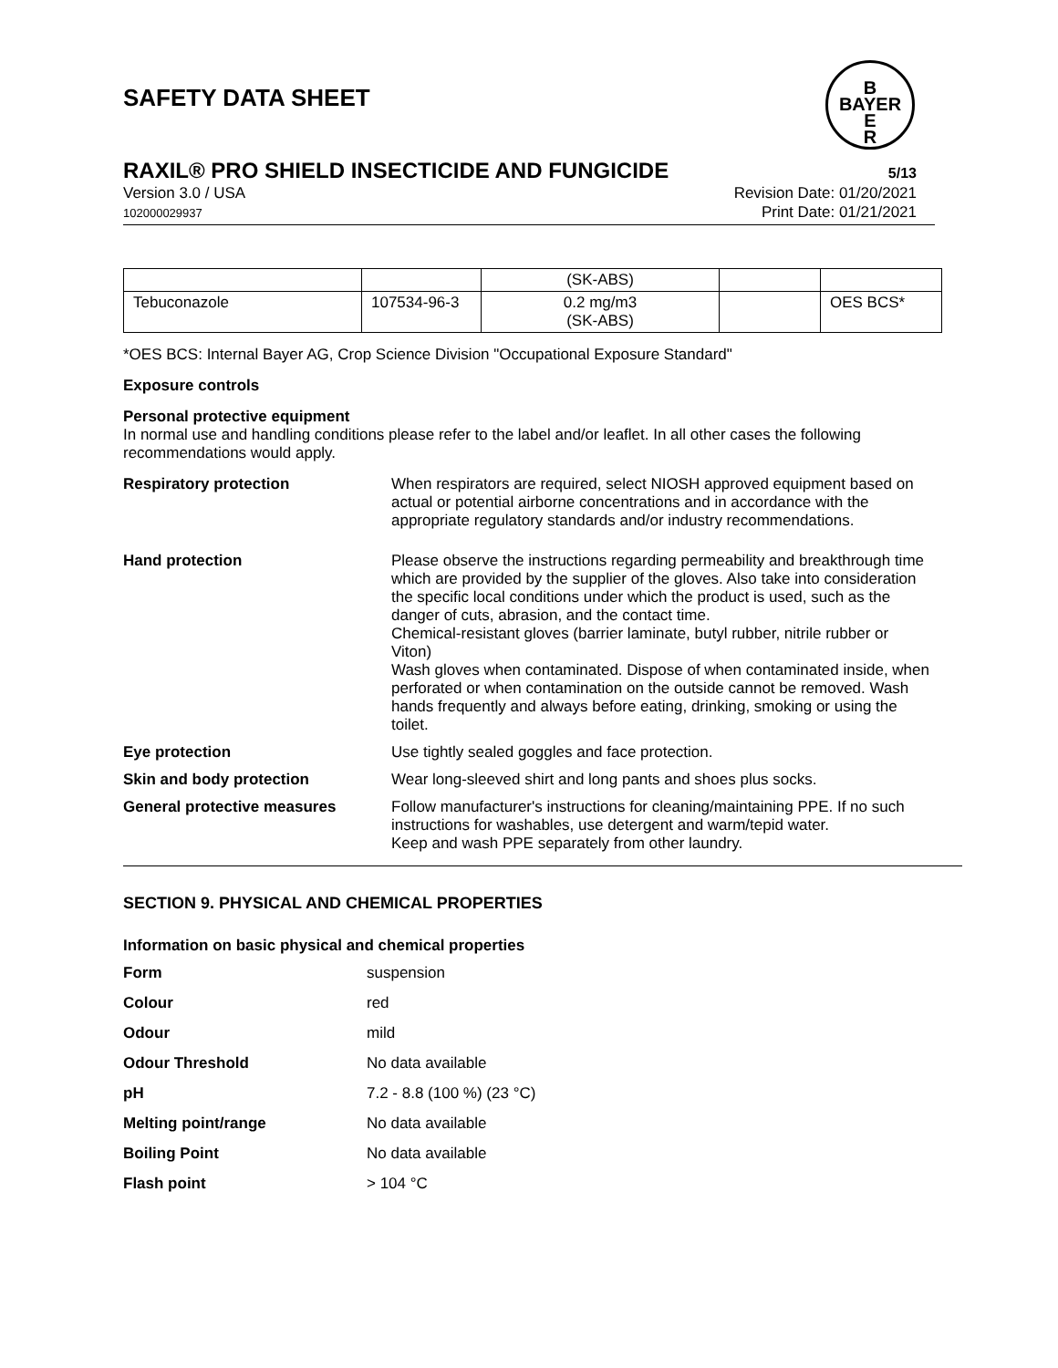B
BAYER
E
R
SAFETY DATA SHEET
RAXIL® PRO SHIELD INSECTICIDE AND FUNGICIDE 5/13
Version 3.0 / USA
102000029937
Revision Date: 01/20/2021
Print Date: 01/21/2021
| | | (SK-ABS) | | |
| Tebuconazole | 107534-96-3 | 0.2 mg/m3 (SK-ABS) | | OES BCS* |
*OES BCS: Internal Bayer AG, Crop Science Division "Occupational Exposure Standard"
Exposure controls
Personal protective equipment
In normal use and handling conditions please refer to the label and/or leaflet. In all other cases the following recommendations would apply.
Respiratory protection When respirators are required, select NIOSH approved equipment based on actual or potential airborne concentrations and in accordance with the appropriate regulatory standards and/or industry recommendations.
Hand protection Please observe the instructions regarding permeability and breakthrough time which are provided by the supplier of the gloves. Also take into consideration the specific local conditions under which the product is used, such as the danger of cuts, abrasion, and the contact time.
Chemical-resistant gloves (barrier laminate, butyl rubber, nitrile rubber or Viton)
Wash gloves when contaminated. Dispose of when contaminated inside, when perforated or when contamination on the outside cannot be removed. Wash hands frequently and always before eating, drinking, smoking or using the toilet.
Eye protection Use tightly sealed goggles and face protection.
Skin and body protection Wear long-sleeved shirt and long pants and shoes plus socks.
General protective measures Follow manufacturer's instructions for cleaning/maintaining PPE. If no such instructions for washables, use detergent and warm/tepid water.
Keep and wash PPE separately from other laundry.
SECTION 9. PHYSICAL AND CHEMICAL PROPERTIES
Information on basic physical and chemical properties
Form suspension
Colour red
Odour mild
Odour Threshold No data available
pH 7.2 - 8.8 (100 %) (23 °C)
Melting point/range No data available
Boiling Point No data available
Flash point > 104 °C